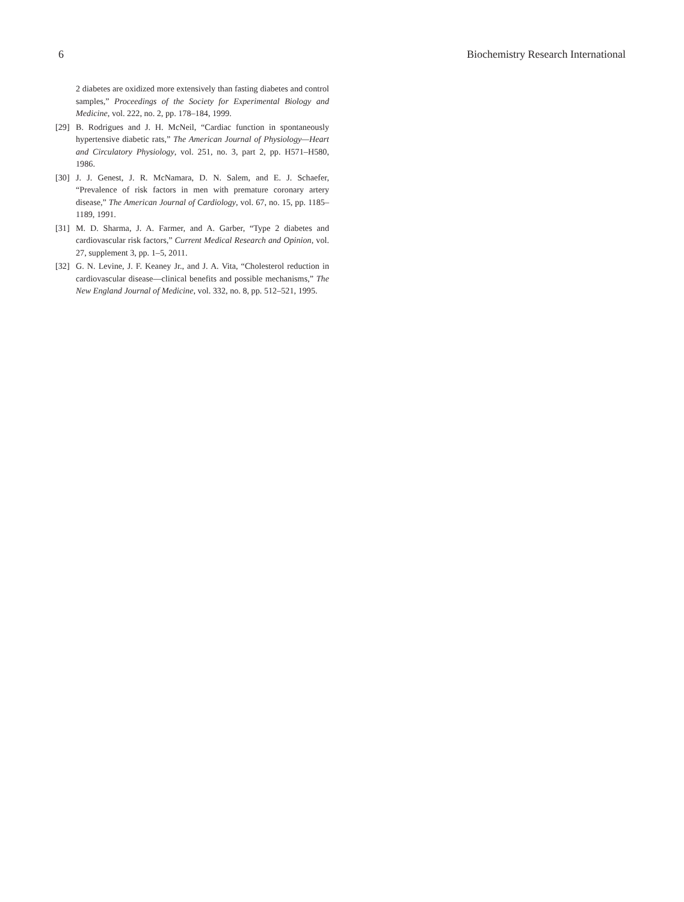6 Biochemistry Research International
2 diabetes are oxidized more extensively than fasting diabetes and control samples,” Proceedings of the Society for Experimental Biology and Medicine, vol. 222, no. 2, pp. 178–184, 1999.
[29] B. Rodrigues and J. H. McNeil, “Cardiac function in spontaneously hypertensive diabetic rats,” The American Journal of Physiology—Heart and Circulatory Physiology, vol. 251, no. 3, part 2, pp. H571–H580, 1986.
[30] J. J. Genest, J. R. McNamara, D. N. Salem, and E. J. Schaefer, “Prevalence of risk factors in men with premature coronary artery disease,” The American Journal of Cardiology, vol. 67, no. 15, pp. 1185–1189, 1991.
[31] M. D. Sharma, J. A. Farmer, and A. Garber, “Type 2 diabetes and cardiovascular risk factors,” Current Medical Research and Opinion, vol. 27, supplement 3, pp. 1–5, 2011.
[32] G. N. Levine, J. F. Keaney Jr., and J. A. Vita, “Cholesterol reduction in cardiovascular disease—clinical benefits and possible mechanisms,” The New England Journal of Medicine, vol. 332, no. 8, pp. 512–521, 1995.